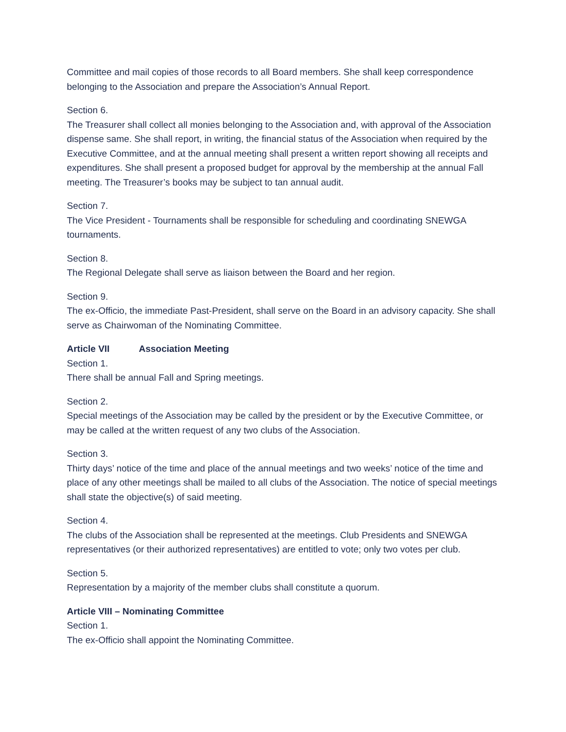Committee and mail copies of those records to all Board members. She shall keep correspondence belonging to the Association and prepare the Association’s Annual Report.
Section 6.
The Treasurer shall collect all monies belonging to the Association and, with approval of the Association dispense same. She shall report, in writing, the financial status of the Association when required by the Executive Committee, and at the annual meeting shall present a written report showing all receipts and expenditures. She shall present a proposed budget for approval by the membership at the annual Fall meeting. The Treasurer’s books may be subject to tan annual audit.
Section 7.
The Vice President - Tournaments shall be responsible for scheduling and coordinating SNEWGA tournaments.
Section 8.
The Regional Delegate shall serve as liaison between the Board and her region.
Section 9.
The ex-Officio, the immediate Past-President, shall serve on the Board in an advisory capacity. She shall serve as Chairwoman of the Nominating Committee.
Article VII Association Meeting
Section 1.
There shall be annual Fall and Spring meetings.
Section 2.
Special meetings of the Association may be called by the president or by the Executive Committee, or may be called at the written request of any two clubs of the Association.
Section 3.
Thirty days’ notice of the time and place of the annual meetings and two weeks’ notice of the time and place of any other meetings shall be mailed to all clubs of the Association. The notice of special meetings shall state the objective(s) of said meeting.
Section 4.
The clubs of the Association shall be represented at the meetings. Club Presidents and SNEWGA representatives (or their authorized representatives) are entitled to vote; only two votes per club.
Section 5.
Representation by a majority of the member clubs shall constitute a quorum.
Article VIII – Nominating Committee
Section 1.
The ex-Officio shall appoint the Nominating Committee.